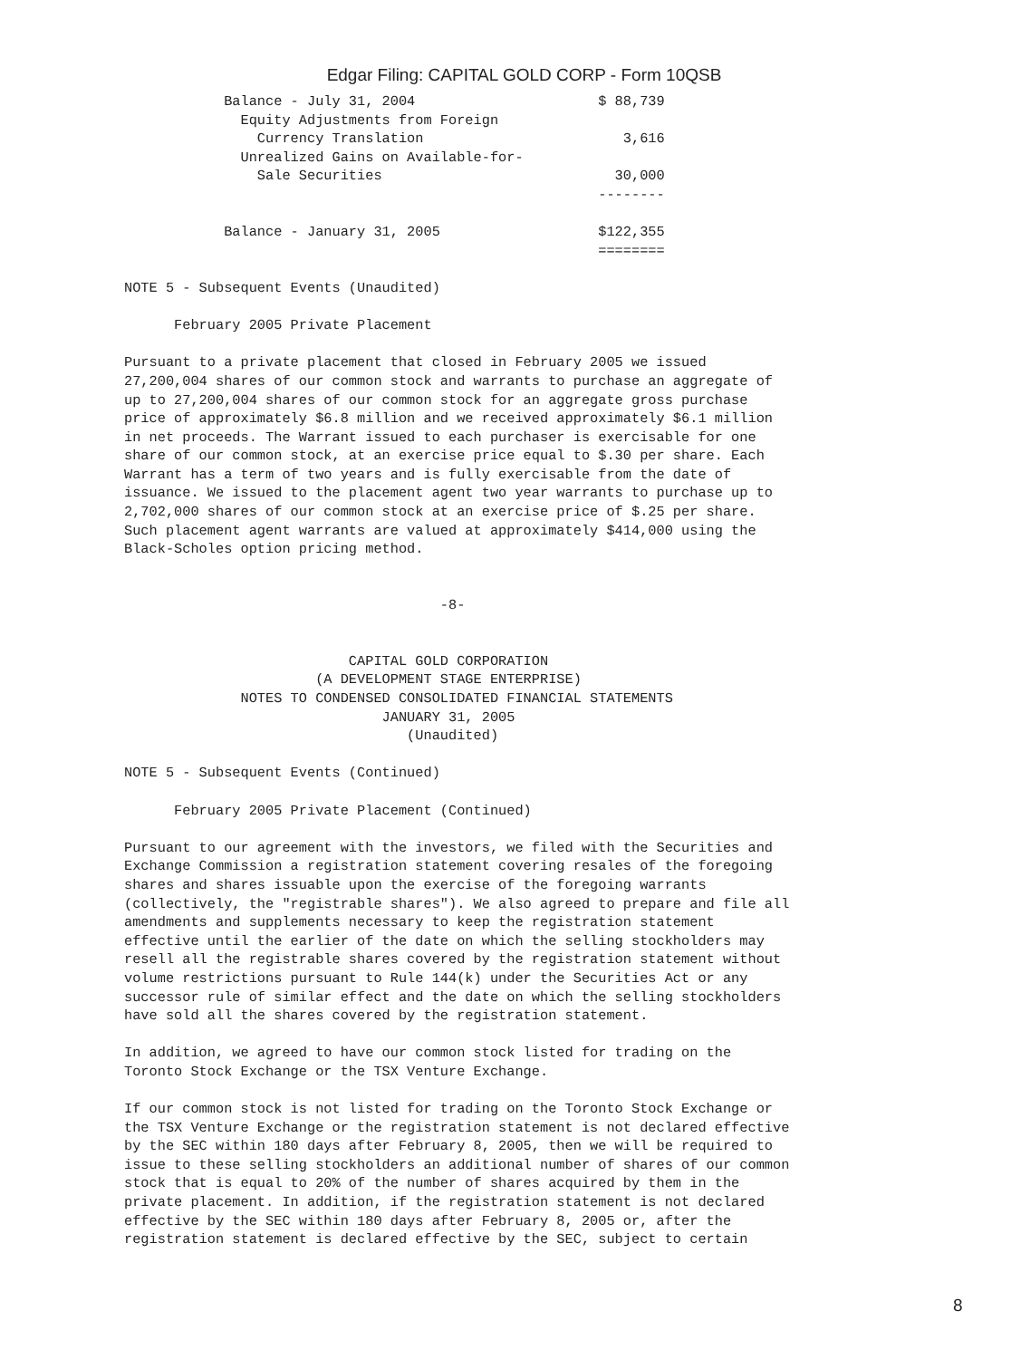Edgar Filing: CAPITAL GOLD CORP - Form 10QSB
            Balance - July 31, 2004                      $ 88,739
              Equity Adjustments from Foreign
                Currency Translation                        3,616
              Unrealized Gains on Available-for-
                Sale Securities                            30,000
                                                         --------

            Balance - January 31, 2005                   $122,355
                                                         ========

NOTE 5 - Subsequent Events (Unaudited)

      February 2005 Private Placement

Pursuant to a private placement that closed in February 2005 we issued
27,200,004 shares of our common stock and warrants to purchase an aggregate of
up to 27,200,004 shares of our common stock for an aggregate gross purchase
price of approximately $6.8 million and we received approximately $6.1 million
in net proceeds. The Warrant issued to each purchaser is exercisable for one
share of our common stock, at an exercise price equal to $.30 per share. Each
Warrant has a term of two years and is fully exercisable from the date of
issuance. We issued to the placement agent two year warrants to purchase up to
2,702,000 shares of our common stock at an exercise price of $.25 per share.
Such placement agent warrants are valued at approximately $414,000 using the
Black-Scholes option pricing method.


                                      -8-


                           CAPITAL GOLD CORPORATION
                       (A DEVELOPMENT STAGE ENTERPRISE)
              NOTES TO CONDENSED CONSOLIDATED FINANCIAL STATEMENTS
                               JANUARY 31, 2005
                                  (Unaudited)

NOTE 5 - Subsequent Events (Continued)

      February 2005 Private Placement (Continued)

Pursuant to our agreement with the investors, we filed with the Securities and
Exchange Commission a registration statement covering resales of the foregoing
shares and shares issuable upon the exercise of the foregoing warrants
(collectively, the "registrable shares"). We also agreed to prepare and file all
amendments and supplements necessary to keep the registration statement
effective until the earlier of the date on which the selling stockholders may
resell all the registrable shares covered by the registration statement without
volume restrictions pursuant to Rule 144(k) under the Securities Act or any
successor rule of similar effect and the date on which the selling stockholders
have sold all the shares covered by the registration statement.

In addition, we agreed to have our common stock listed for trading on the
Toronto Stock Exchange or the TSX Venture Exchange.

If our common stock is not listed for trading on the Toronto Stock Exchange or
the TSX Venture Exchange or the registration statement is not declared effective
by the SEC within 180 days after February 8, 2005, then we will be required to
issue to these selling stockholders an additional number of shares of our common
stock that is equal to 20% of the number of shares acquired by them in the
private placement. In addition, if the registration statement is not declared
effective by the SEC within 180 days after February 8, 2005 or, after the
registration statement is declared effective by the SEC, subject to certain
8